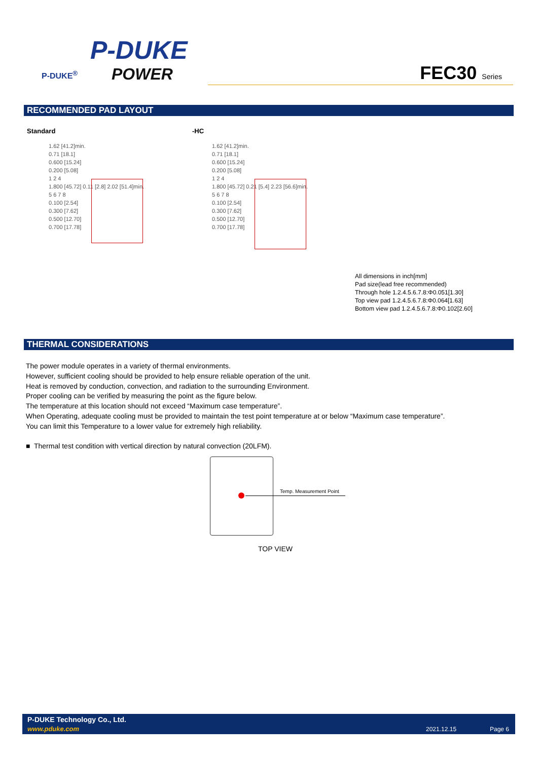P-DUKE
POWER
P-DUKE<sup>®</sup>
FEC30 Series
RECOMMENDED PAD LAYOUT
Standard -HC
1.62 [41.2]min.
0.71 [18.1]
0.600 [15.24]
0.200 [5.08]
1 2 4
1.800 [45.72] 0.11 [2.8] 2.02 [51.4]min.
5 6 7 8
0.100 [2.54]
0.300 [7.62]
0.500 [12.70]
0.700 [17.78]
1.62 [41.2]min.
0.71 [18.1]
0.600 [15.24]
0.200 [5.08]
1 2 4
1.800 [45.72] 0.21 [5.4] 2.23 [56.6]min.
5 6 7 8
0.100 [2.54]
0.300 [7.62]
0.500 [12.70]
0.700 [17.78]
All dimensions in inch[mm]
Pad size(lead free recommended)
Through hole 1.2.4.5.6.7.8:Φ0.051[1.30]
Top view pad 1.2.4.5.6.7.8:Φ0.064[1.63]
Bottom view pad 1.2.4.5.6.7.8:Φ0.102[2.60]
THERMAL CONSIDERATIONS
The power module operates in a variety of thermal environments.
However, sufficient cooling should be provided to help ensure reliable operation of the unit.
Heat is removed by conduction, convection, and radiation to the surrounding Environment.
Proper cooling can be verified by measuring the point as the figure below.
The temperature at this location should not exceed “Maximum case temperature”.
When Operating, adequate cooling must be provided to maintain the test point temperature at or below “Maximum case temperature”.
You can limit this Temperature to a lower value for extremely high reliability.
■ Thermal test condition with vertical direction by natural convection (20LFM).
Temp. Measurement Point
TOP VIEW
P-DUKE Technology Co., Ltd.
www.pduke.com 2021.12.15 Page 6